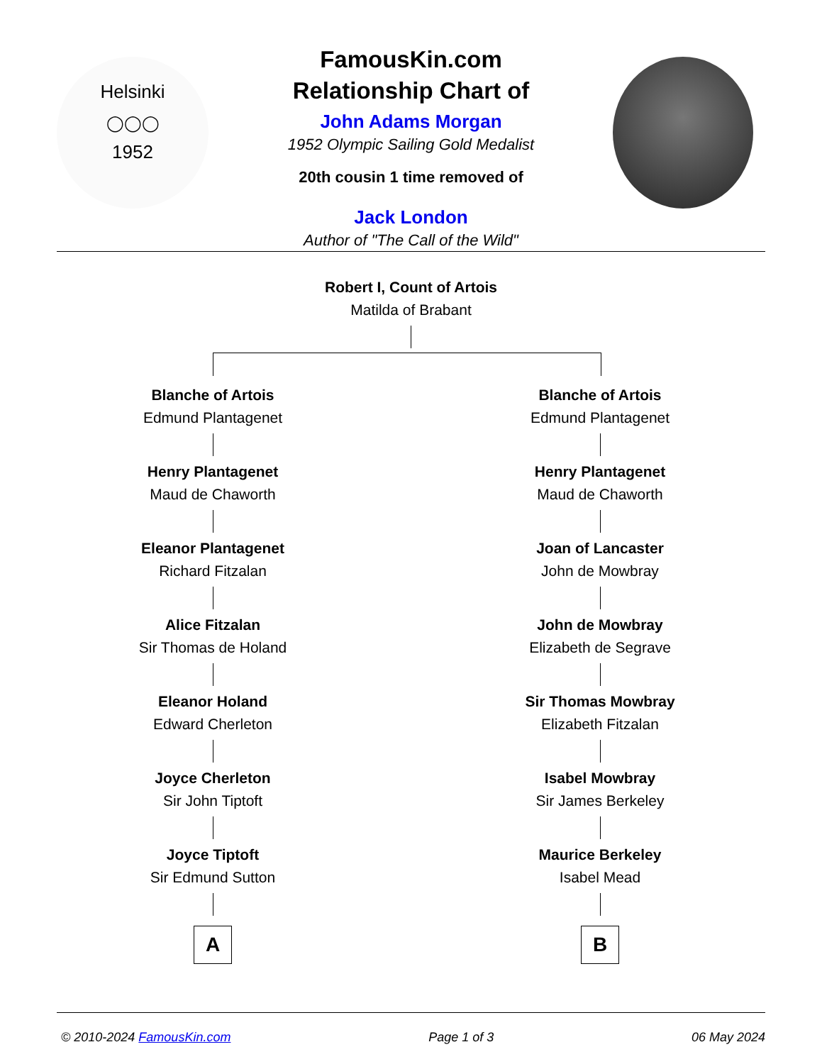Helsinki
◯◯◯
1952
FamousKin.com
Relationship Chart of
John Adams Morgan
1952 Olympic Sailing Gold Medalist
20th cousin 1 time removed of
Jack London
Author of "The Call of the Wild"
Robert I, Count of Artois
Matilda of Brabant
Blanche of Artois
Edmund Plantagenet
Henry Plantagenet
Maud de Chaworth
Eleanor Plantagenet
Richard Fitzalan
Alice Fitzalan
Sir Thomas de Holand
Eleanor Holand
Edward Cherleton
Joyce Cherleton
Sir John Tiptoft
Joyce Tiptoft
Sir Edmund Sutton
A
Blanche of Artois
Edmund Plantagenet
Henry Plantagenet
Maud de Chaworth
Joan of Lancaster
John de Mowbray
John de Mowbray
Elizabeth de Segrave
Sir Thomas Mowbray
Elizabeth Fitzalan
Isabel Mowbray
Sir James Berkeley
Maurice Berkeley
Isabel Mead
B
© 2010-2024 FamousKin.com Page 1 of 3 06 May 2024